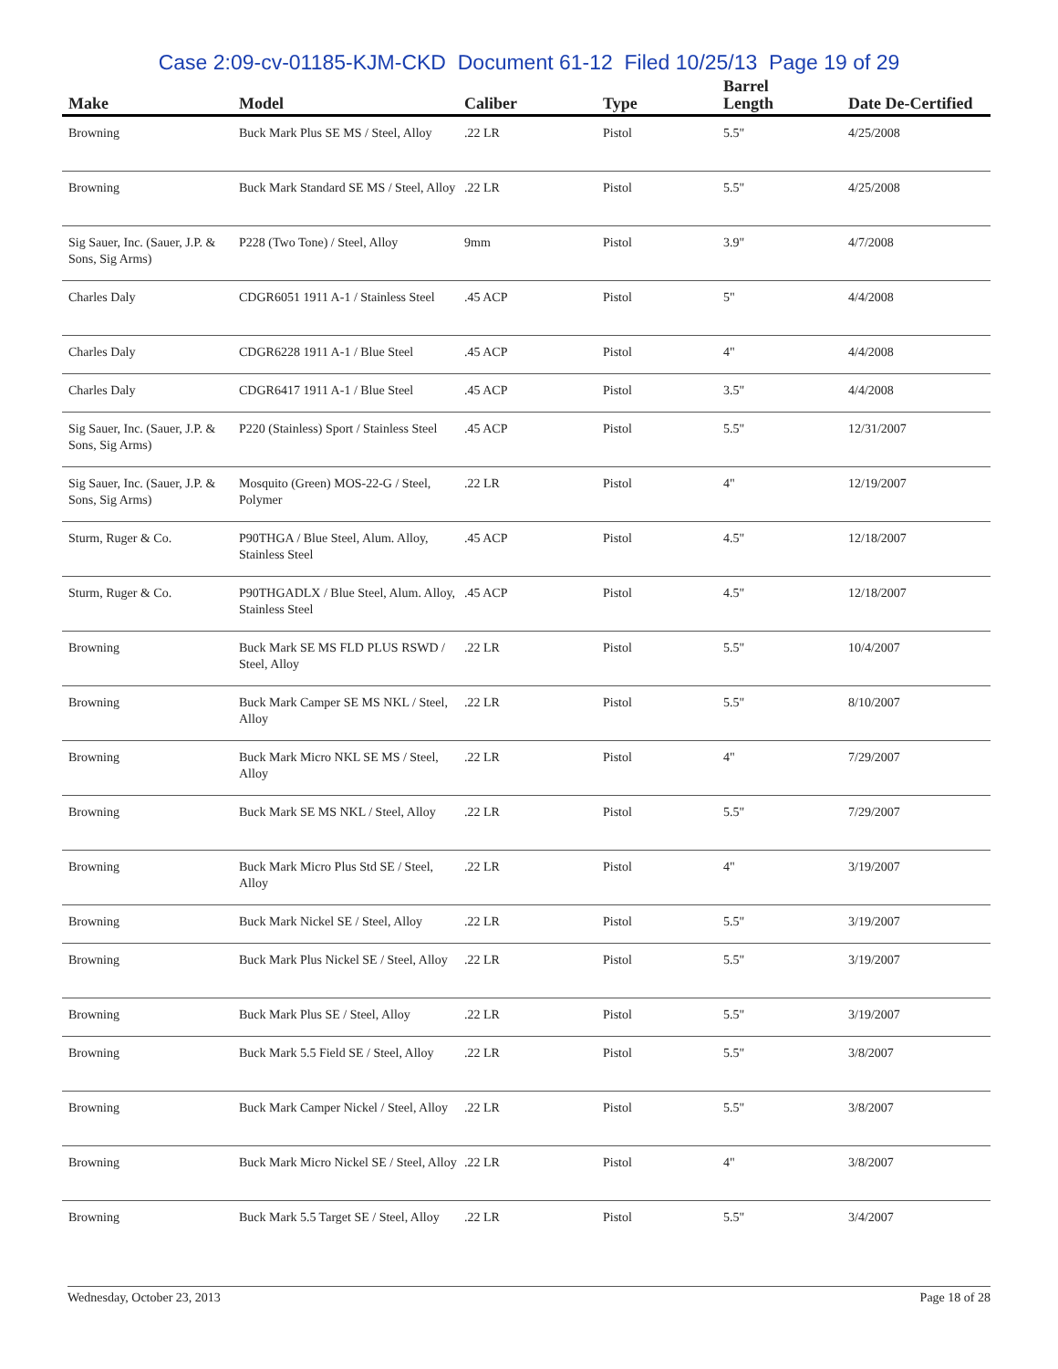Case 2:09-cv-01185-KJM-CKD Document 61-12 Filed 10/25/13 Page 19 of 29
| Make | Model | Caliber | Type | Barrel Length | Date De-Certified |
| --- | --- | --- | --- | --- | --- |
| Browning | Buck Mark Plus SE MS / Steel, Alloy | .22 LR | Pistol | 5.5" | 4/25/2008 |
| Browning | Buck Mark Standard SE MS / Steel, Alloy | .22 LR | Pistol | 5.5" | 4/25/2008 |
| Sig Sauer, Inc. (Sauer, J.P. & Sons, Sig Arms) | P228 (Two Tone) / Steel, Alloy | 9mm | Pistol | 3.9" | 4/7/2008 |
| Charles Daly | CDGR6051 1911 A-1 / Stainless Steel | .45 ACP | Pistol | 5" | 4/4/2008 |
| Charles Daly | CDGR6228 1911 A-1 / Blue Steel | .45 ACP | Pistol | 4" | 4/4/2008 |
| Charles Daly | CDGR6417 1911 A-1 / Blue Steel | .45 ACP | Pistol | 3.5" | 4/4/2008 |
| Sig Sauer, Inc. (Sauer, J.P. & Sons, Sig Arms) | P220 (Stainless) Sport / Stainless Steel | .45 ACP | Pistol | 5.5" | 12/31/2007 |
| Sig Sauer, Inc. (Sauer, J.P. & Sons, Sig Arms) | Mosquito (Green) MOS-22-G / Steel, Polymer | .22 LR | Pistol | 4" | 12/19/2007 |
| Sturm, Ruger & Co. | P90THGA / Blue Steel, Alum. Alloy, Stainless Steel | .45 ACP | Pistol | 4.5" | 12/18/2007 |
| Sturm, Ruger & Co. | P90THGADLX / Blue Steel, Alum. Alloy, Stainless Steel | .45 ACP | Pistol | 4.5" | 12/18/2007 |
| Browning | Buck Mark SE MS FLD PLUS RSWD / Steel, Alloy | .22 LR | Pistol | 5.5" | 10/4/2007 |
| Browning | Buck Mark Camper SE MS NKL / Steel, Alloy | .22 LR | Pistol | 5.5" | 8/10/2007 |
| Browning | Buck Mark Micro NKL SE MS / Steel, Alloy | .22 LR | Pistol | 4" | 7/29/2007 |
| Browning | Buck Mark SE MS NKL / Steel, Alloy | .22 LR | Pistol | 5.5" | 7/29/2007 |
| Browning | Buck Mark Micro Plus Std SE / Steel, Alloy | .22 LR | Pistol | 4" | 3/19/2007 |
| Browning | Buck Mark Nickel SE / Steel, Alloy | .22 LR | Pistol | 5.5" | 3/19/2007 |
| Browning | Buck Mark Plus Nickel SE / Steel, Alloy | .22 LR | Pistol | 5.5" | 3/19/2007 |
| Browning | Buck Mark Plus SE / Steel, Alloy | .22 LR | Pistol | 5.5" | 3/19/2007 |
| Browning | Buck Mark 5.5 Field SE / Steel, Alloy | .22 LR | Pistol | 5.5" | 3/8/2007 |
| Browning | Buck Mark Camper Nickel / Steel, Alloy | .22 LR | Pistol | 5.5" | 3/8/2007 |
| Browning | Buck Mark Micro Nickel SE / Steel, Alloy | .22 LR | Pistol | 4" | 3/8/2007 |
| Browning | Buck Mark 5.5 Target SE / Steel, Alloy | .22 LR | Pistol | 5.5" | 3/4/2007 |
Wednesday, October 23, 2013 Page 18 of 28